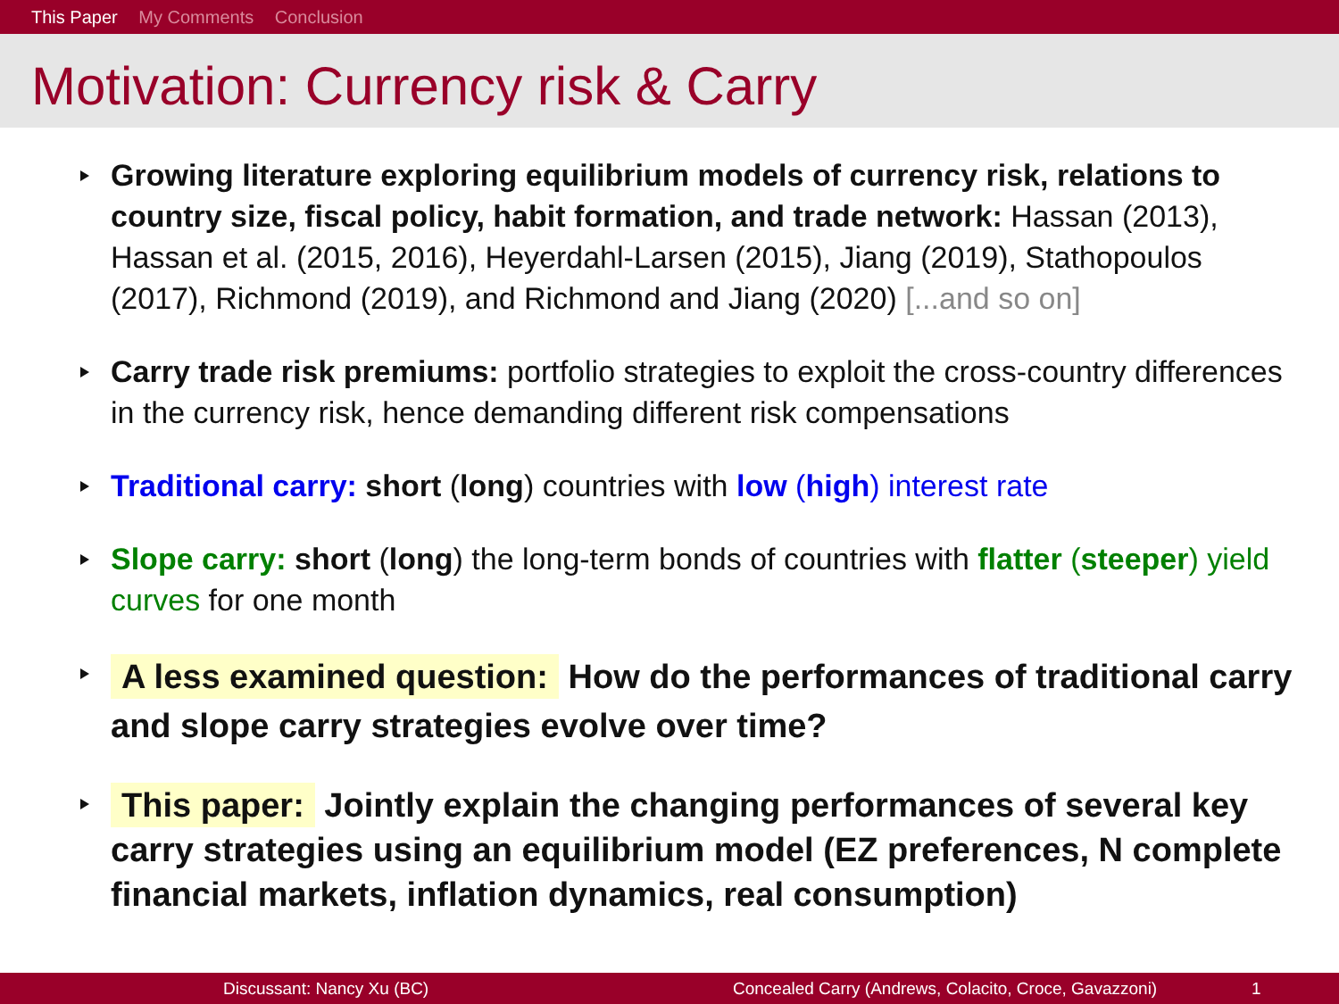This Paper My Comments Conclusion
Motivation: Currency risk & Carry
Growing literature exploring equilibrium models of currency risk, relations to country size, fiscal policy, habit formation, and trade network: Hassan (2013), Hassan et al. (2015, 2016), Heyerdahl-Larsen (2015), Jiang (2019), Stathopoulos (2017), Richmond (2019), and Richmond and Jiang (2020) [...and so on]
Carry trade risk premiums: portfolio strategies to exploit the cross-country differences in the currency risk, hence demanding different risk compensations
Traditional carry: short (long) countries with low (high) interest rate
Slope carry: short (long) the long-term bonds of countries with flatter (steeper) yield curves for one month
A less examined question: How do the performances of traditional carry and slope carry strategies evolve over time?
This paper: Jointly explain the changing performances of several key carry strategies using an equilibrium model (EZ preferences, N complete financial markets, inflation dynamics, real consumption)
Discussant: Nancy Xu (BC) Concealed Carry (Andrews, Colacito, Croce, Gavazzoni) 1